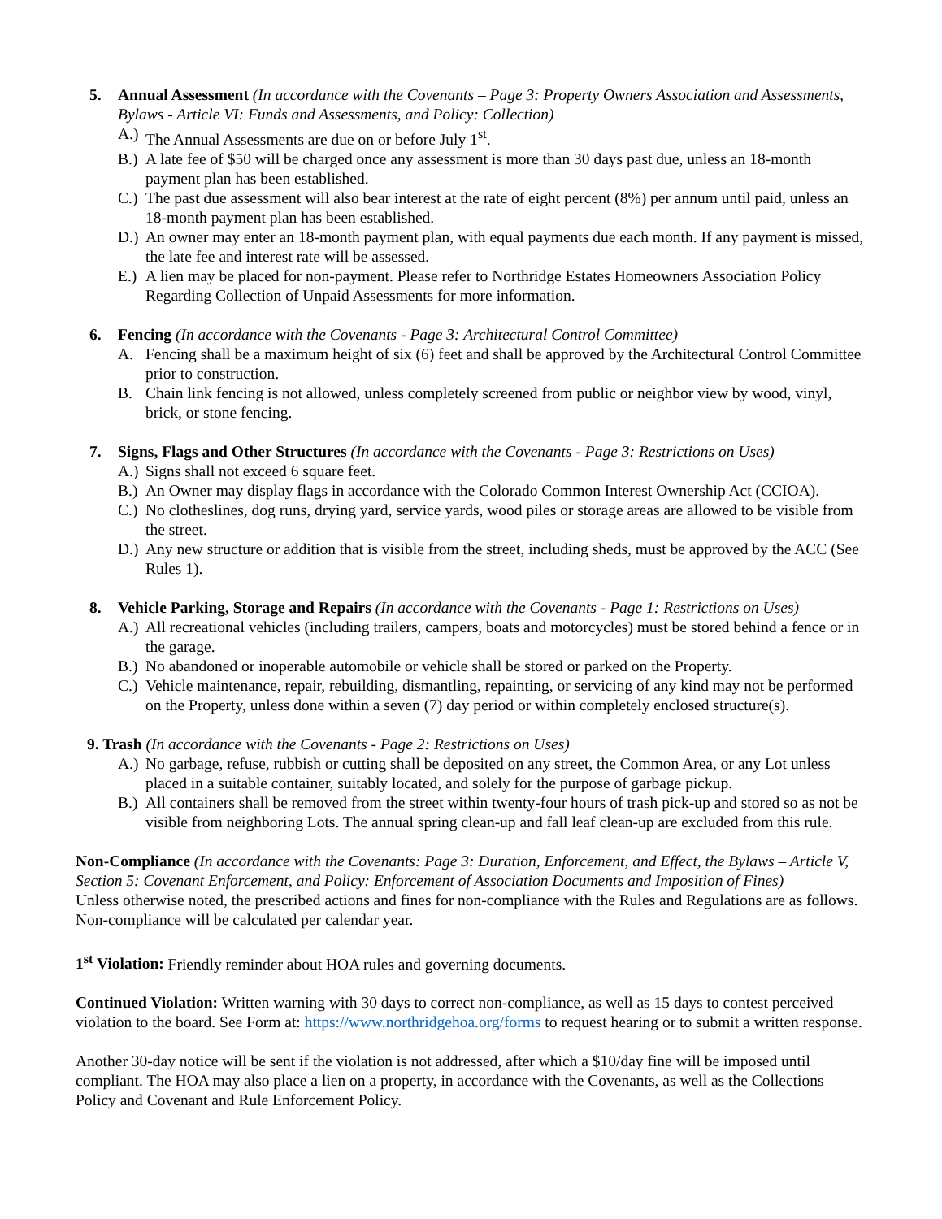5. Annual Assessment (In accordance with the Covenants – Page 3: Property Owners Association and Assessments, Bylaws - Article VI: Funds and Assessments, and Policy: Collection)
A.) The Annual Assessments are due on or before July 1<sup>st</sup>.
B.) A late fee of $50 will be charged once any assessment is more than 30 days past due, unless an 18-month payment plan has been established.
C.) The past due assessment will also bear interest at the rate of eight percent (8%) per annum until paid, unless an 18-month payment plan has been established.
D.) An owner may enter an 18-month payment plan, with equal payments due each month. If any payment is missed, the late fee and interest rate will be assessed.
E.) A lien may be placed for non-payment. Please refer to Northridge Estates Homeowners Association Policy Regarding Collection of Unpaid Assessments for more information.
6. Fencing (In accordance with the Covenants - Page 3: Architectural Control Committee)
A. Fencing shall be a maximum height of six (6) feet and shall be approved by the Architectural Control Committee prior to construction.
B. Chain link fencing is not allowed, unless completely screened from public or neighbor view by wood, vinyl, brick, or stone fencing.
7. Signs, Flags and Other Structures (In accordance with the Covenants - Page 3: Restrictions on Uses)
A.) Signs shall not exceed 6 square feet.
B.) An Owner may display flags in accordance with the Colorado Common Interest Ownership Act (CCIOA).
C.) No clotheslines, dog runs, drying yard, service yards, wood piles or storage areas are allowed to be visible from the street.
D.) Any new structure or addition that is visible from the street, including sheds, must be approved by the ACC (See Rules 1).
8. Vehicle Parking, Storage and Repairs (In accordance with the Covenants - Page 1: Restrictions on Uses)
A.) All recreational vehicles (including trailers, campers, boats and motorcycles) must be stored behind a fence or in the garage.
B.) No abandoned or inoperable automobile or vehicle shall be stored or parked on the Property.
C.) Vehicle maintenance, repair, rebuilding, dismantling, repainting, or servicing of any kind may not be performed on the Property, unless done within a seven (7) day period or within completely enclosed structure(s).
9. Trash (In accordance with the Covenants - Page 2: Restrictions on Uses)
A.) No garbage, refuse, rubbish or cutting shall be deposited on any street, the Common Area, or any Lot unless placed in a suitable container, suitably located, and solely for the purpose of garbage pickup.
B.) All containers shall be removed from the street within twenty-four hours of trash pick-up and stored so as not be visible from neighboring Lots. The annual spring clean-up and fall leaf clean-up are excluded from this rule.
Non-Compliance (In accordance with the Covenants: Page 3: Duration, Enforcement, and Effect, the Bylaws – Article V, Section 5: Covenant Enforcement, and Policy: Enforcement of Association Documents and Imposition of Fines)
Unless otherwise noted, the prescribed actions and fines for non-compliance with the Rules and Regulations are as follows. Non-compliance will be calculated per calendar year.
1<sup>st</sup> Violation: Friendly reminder about HOA rules and governing documents.
Continued Violation: Written warning with 30 days to correct non-compliance, as well as 15 days to contest perceived violation to the board. See Form at: https://www.northridgehoa.org/forms to request hearing or to submit a written response.
Another 30-day notice will be sent if the violation is not addressed, after which a $10/day fine will be imposed until compliant. The HOA may also place a lien on a property, in accordance with the Covenants, as well as the Collections Policy and Covenant and Rule Enforcement Policy.